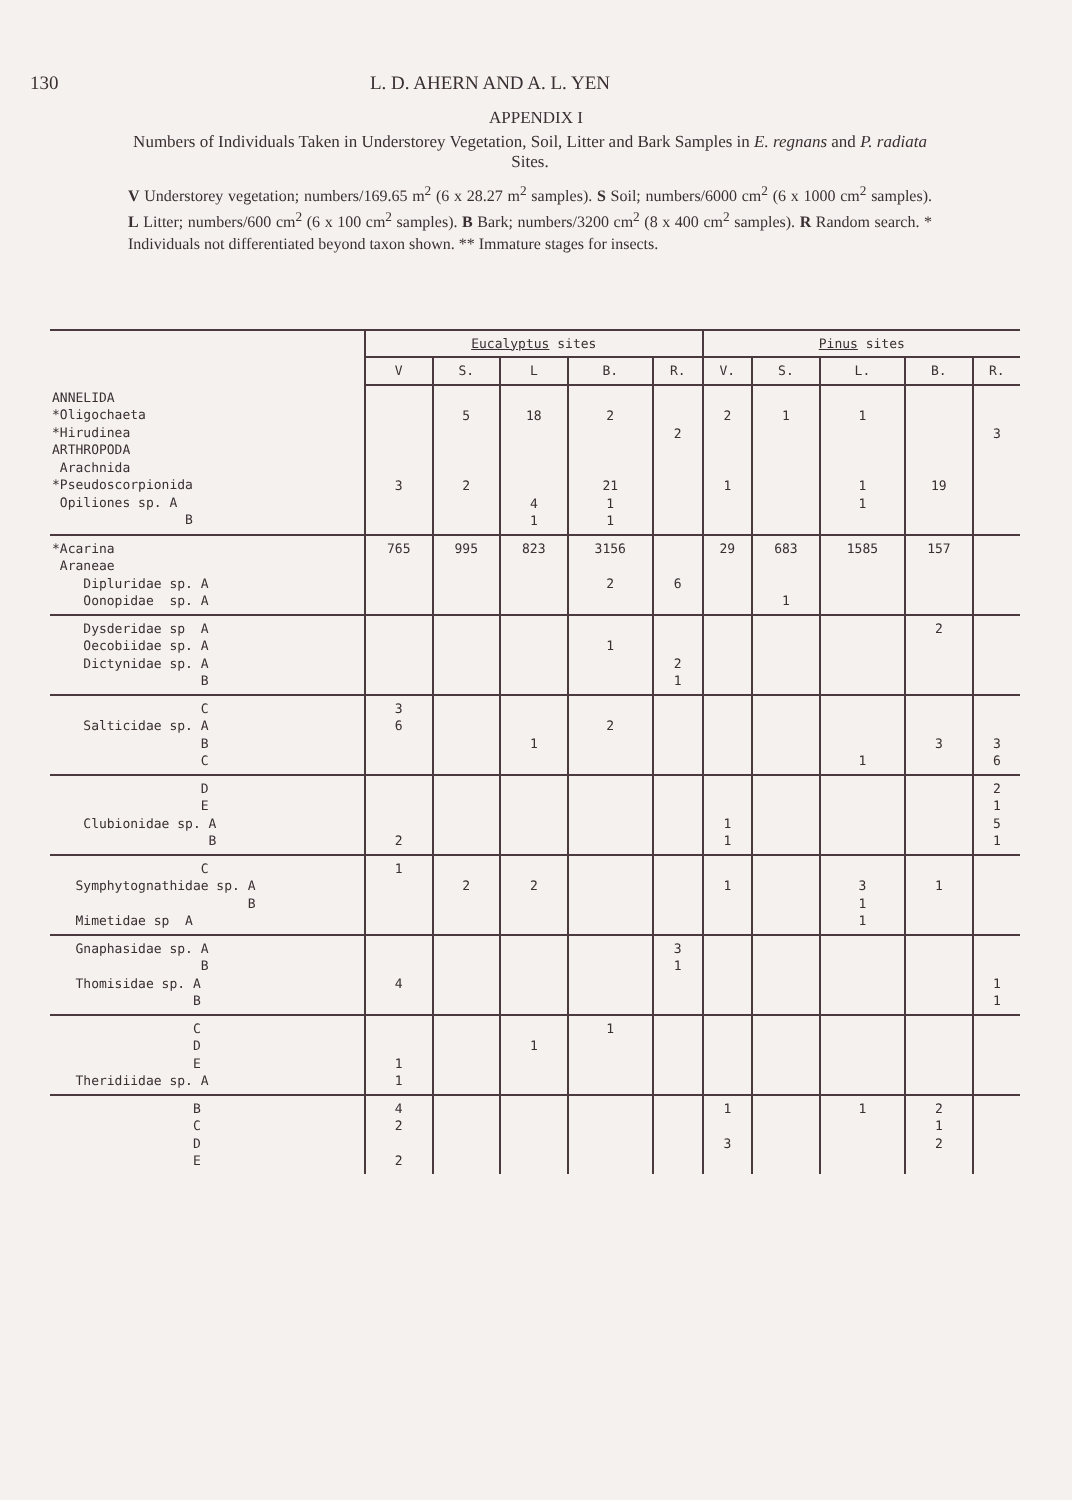130 L. D. AHERN AND A. L. YEN
APPENDIX I
Numbers of Individuals Taken in Understorey Vegetation, Soil, Litter and Bark Samples in E. regnans and P. radiata Sites.
V Understorey vegetation; numbers/169.65 m<sup>2</sup> (6 x 28.27 m<sup>2</sup> samples). S Soil; numbers/6000 cm<sup>2</sup> (6 x 1000 cm<sup>2</sup> samples). L Litter; numbers/600 cm<sup>2</sup> (6 x 100 cm<sup>2</sup> samples). B Bark; numbers/3200 cm<sup>2</sup> (8 x 400 cm<sup>2</sup> samples). R Random search. * Individuals not differentiated beyond taxon shown. ** Immature stages for insects.
| | Eucalyptus sites | | | | | Pinus sites | | | | |
| --- | --- | --- | --- | --- | --- | --- | --- | --- | --- | --- |
| | V | S. | L | B. | R. | V. | S. | L. | B. | R. |
| ANNELIDA *Oligochaeta *Hirudinea ARTHROPODA Arachnida *Pseudoscorpionida Opiliones sp. A B | 3 | 5 2 | 18 4 1 | 2 21 1 1 | 2 | 2 1 | 1 | 1 1 1 | 19 | 3 |
| *Acarina Araneae Dipluridae sp. A Oonopidae sp. A | 765 | 995 | 823 | 3156 2 | 6 | 29 | 683 1 | 1585 | 157 | |
| Dysderidae sp A Oecobiidae sp. A Dictynidae sp. A B | | | | 1 | 2 1 | | | | 2 | |
| C Salticidae sp. A B C | 3 6 | | 1 | 2 | | | | 1 | 3 | 3 6 |
| D E Clubionidae sp. A B | 2 | | | | | 1 1 | | | | 2 1 5 1 |
| C Symphytognathidae sp. A B Mimetidae sp A | 1 | 2 | 2 | | | 1 | | 3 1 1 | 1 | |
| Gnaphasidae sp. A B Thomisidae sp. A B | 4 | | | | 3 1 | | | | | 1 1 |
| C D E Theridiidae sp. A | 1 1 | | 1 | 1 | | | | | | |
| B C D E | 4 2 2 | | | | | 1 3 | | 1 | 2 1 2 | |